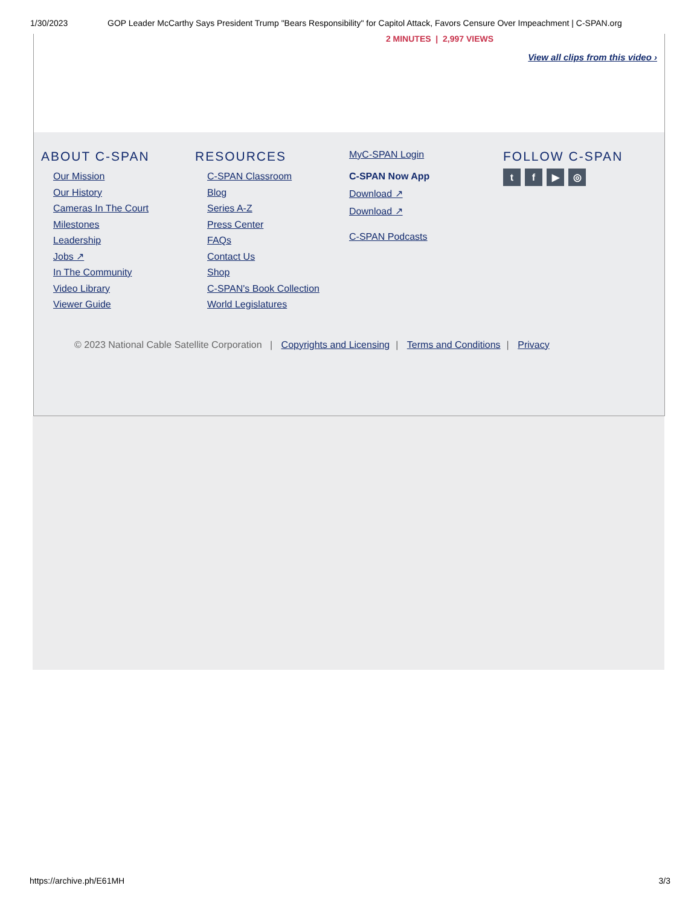1/30/2023 GOP Leader McCarthy Says President Trump "Bears Responsibility" for Capitol Attack, Favors Censure Over Impeachment | C-SPAN.org
2 MINUTES | 2,997 VIEWS
View all clips from this video ›
ABOUT C-SPAN
Our Mission
Our History
Cameras In The Court
Milestones
Leadership
Jobs ↗
In The Community
Video Library
Viewer Guide
RESOURCES
C-SPAN Classroom
Blog
Series A-Z
Press Center
FAQs
Contact Us
Shop
C-SPAN's Book Collection
World Legislatures
MyC-SPAN Login
C-SPAN Now App
Download ↗
Download ↗
C-SPAN Podcasts
FOLLOW C-SPAN
tf ▶ ◎
© 2023 National Cable Satellite Corporation | Copyrights and Licensing | Terms and Conditions | Privacy
https://archive.ph/E61MH 3/3